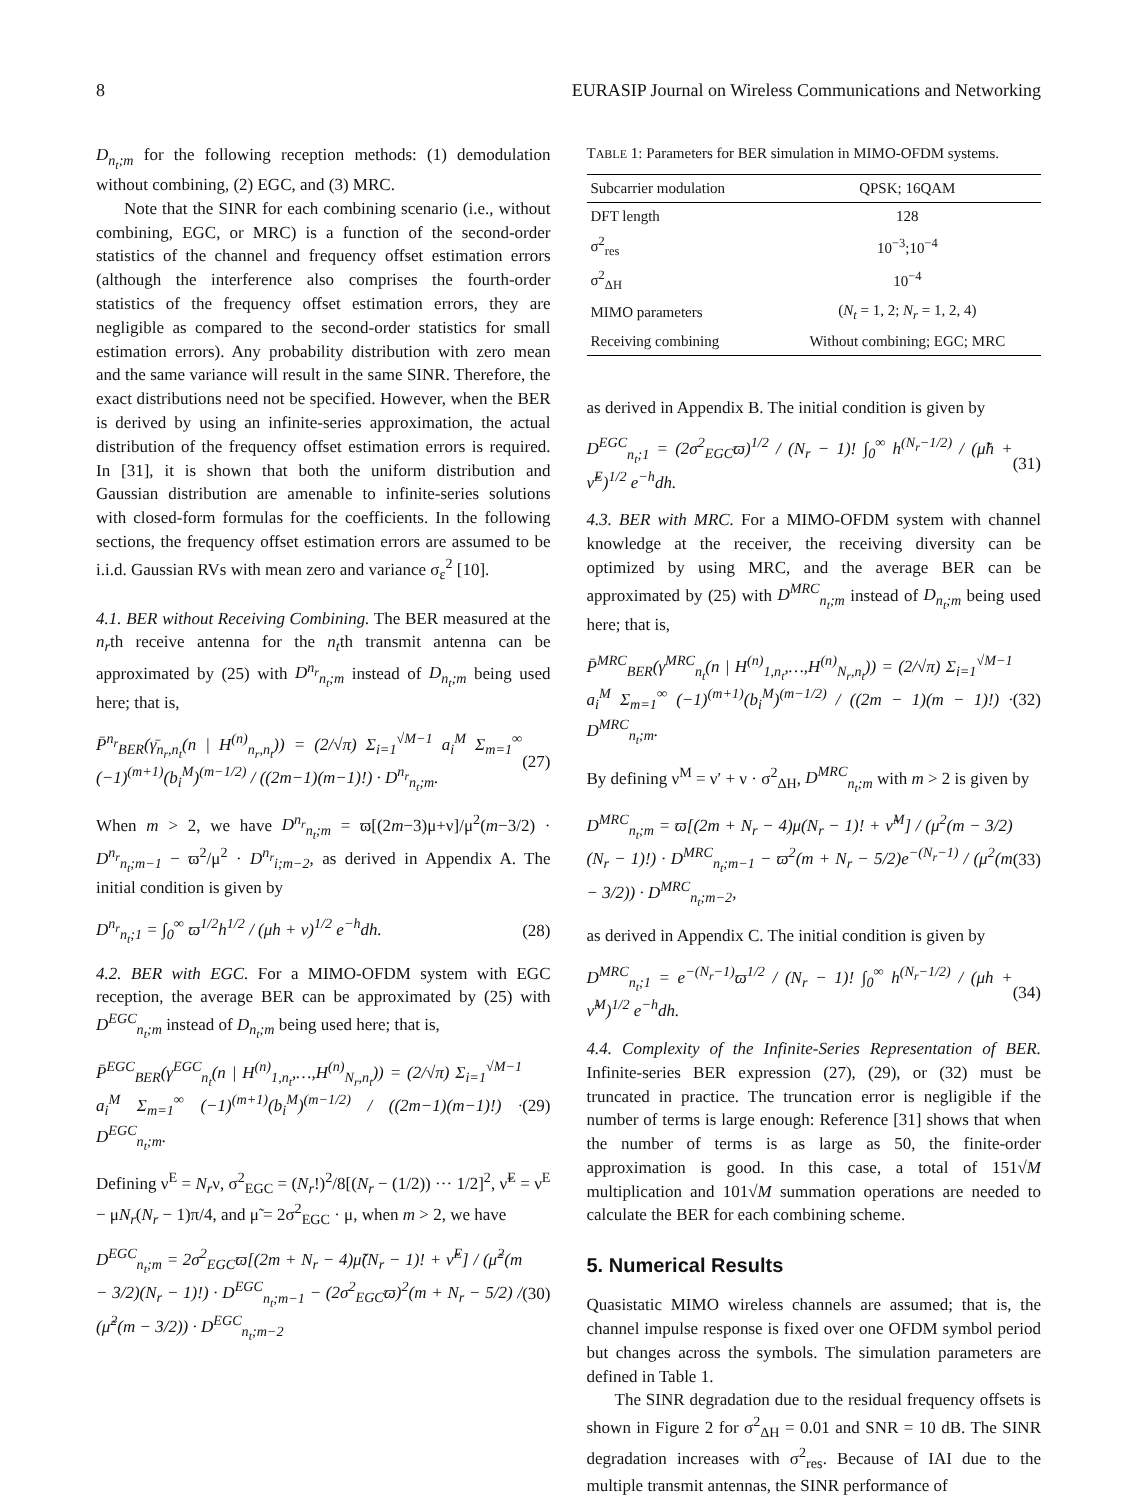8 EURASIP Journal on Wireless Communications and Networking
D<sub>n<sub>t</sub>;m</sub> for the following reception methods: (1) demodulation without combining, (2) EGC, and (3) MRC.
Note that the SINR for each combining scenario (i.e., without combining, EGC, or MRC) is a function of the second-order statistics of the channel and frequency offset estimation errors (although the interference also comprises the fourth-order statistics of the frequency offset estimation errors, they are negligible as compared to the second-order statistics for small estimation errors). Any probability distribution with zero mean and the same variance will result in the same SINR. Therefore, the exact distributions need not be specified. However, when the BER is derived by using an infinite-series approximation, the actual distribution of the frequency offset estimation errors is required. In [31], it is shown that both the uniform distribution and Gaussian distribution are amenable to infinite-series solutions with closed-form formulas for the coefficients. In the following sections, the frequency offset estimation errors are assumed to be i.i.d. Gaussian RVs with mean zero and variance σ<sub>ε</sub><sup>2</sup> [10].
4.1. BER without Receiving Combining.
The BER measured at the n<sub>r</sub>th receive antenna for the n<sub>t</sub>th transmit antenna can be approximated by (25) with D<sup>n<sub>r</sub></sup><sub>n<sub>t</sub>;m</sub> instead of D<sub>n<sub>t</sub>;m</sub> being used here; that is,
P̄<sup>n<sub>r</sub></sup><sub>BER</sub>(γ̄<sub>n<sub>r</sub>,n<sub>t</sub></sub>(n | H<sup>(n)</sup><sub>n<sub>r</sub>,n<sub>t</sub></sub>)) = (2/√π) Σ<sub>i=1</sub><sup>√M−1</sup> a<sub>i</sub><sup>M</sup> Σ<sub>m=1</sub><sup>∞</sup> (−1)<sup>(m+1)</sup>(b<sub>i</sub><sup>M</sup>)<sup>(m−1/2)</sup> / ((2m−1)(m−1)!) · D<sup>n<sub>r</sub></sup><sub>n<sub>t</sub>;m</sub>. (27)
When m > 2, we have D<sup>n<sub>r</sub></sup><sub>n<sub>t</sub>;m</sub> = ϖ[(2m−3)μ+ν]/μ<sup>2</sup>(m−3/2) · D<sup>n<sub>r</sub></sup><sub>n<sub>t</sub>;m−1</sub> − ϖ<sup>2</sup>/μ<sup>2</sup> · D<sup>n<sub>r</sub></sup><sub>i;m−2</sub>, as derived in Appendix A. The initial condition is given by
D<sup>n<sub>r</sub></sup><sub>n<sub>t</sub>;1</sub> = ∫<sub>0</sub><sup>∞</sup> ϖ<sup>1/2</sup>h<sup>1/2</sup> / (μh + ν)<sup>1/2</sup> e<sup>−h</sup>dh. (28)
4.2. BER with EGC.
For a MIMO-OFDM system with EGC reception, the average BER can be approximated by (25) with D<sup>EGC</sup><sub>n<sub>t</sub>;m</sub> instead of D<sub>n<sub>t</sub>;m</sub> being used here; that is,
P̄<sup>EGC</sup><sub>BER</sub>(γ<sup>EGC</sup><sub>n<sub>t</sub></sub>(n | H<sup>(n)</sup><sub>1,n<sub>t</sub></sub>,…,H<sup>(n)</sup><sub>N<sub>r</sub>,n<sub>t</sub></sub>)) = (2/√π) Σ<sub>i=1</sub><sup>√M−1</sup> a<sub>i</sub><sup>M</sup> Σ<sub>m=1</sub><sup>∞</sup> (−1)<sup>(m+1)</sup>(b<sub>i</sub><sup>M</sup>)<sup>(m−1/2)</sup> / ((2m−1)(m−1)!) · D<sup>EGC</sup><sub>n<sub>t</sub>;m</sub>. (29)
Defining ν<sup>E</sup> = N<sub>r</sub>ν, σ<sup>2</sup><sub>EGC</sub> = (N<sub>r</sub>!)<sup>2</sup>/8[(N<sub>r</sub> − (1/2)) ··· 1/2]<sup>2</sup>, ν̃<sup>E</sup> = ν<sup>E</sup> − μN<sub>r</sub>(N<sub>r</sub> − 1)π/4, and μ̃ = 2σ<sup>2</sup><sub>EGC</sub> · μ, when m > 2, we have
D<sup>EGC</sup><sub>n<sub>t</sub>;m</sub> = 2σ<sup>2</sup><sub>EGC</sub>ϖ[(2m + N<sub>r</sub> − 4)μ̃(N<sub>r</sub> − 1)! + ν̃<sup>E</sup>] / (μ̃<sup>2</sup>(m − 3/2)(N<sub>r</sub> − 1)!) · D<sup>EGC</sup><sub>n<sub>t</sub>;m−1</sub> − (2σ<sup>2</sup><sub>EGC</sub>ϖ)<sup>2</sup>(m + N<sub>r</sub> − 5/2) / (μ̃<sup>2</sup>(m − 3/2)) · D<sup>EGC</sup><sub>n<sub>t</sub>;m−2</sub> (30)
TABLE 1: Parameters for BER simulation in MIMO-OFDM systems.
| Subcarrier modulation | QPSK; 16QAM |
| --- | --- |
| DFT length | 128 |
| σ<sup>2</sup><sub>res</sub> | 10<sup>−3</sup>;10<sup>−4</sup> |
| σ<sup>2</sup><sub>ΔH</sub> | 10<sup>−4</sup> |
| MIMO parameters | ( N<sub>t</sub> = 1, 2; N<sub>r</sub> = 1, 2, 4) |
| Receiving combining | Without combining; EGC; MRC |
as derived in Appendix B. The initial condition is given by
D<sup>EGC</sup><sub>n<sub>t</sub>;1</sub> = (2σ<sup>2</sup><sub>EGC</sub>ϖ)<sup>1/2</sup> / (N<sub>r</sub> − 1)! ∫<sub>0</sub><sup>∞</sup> h<sup>(N<sub>r</sub>−1/2)</sup> / (μ̃h + ν̃<sup>E</sup>)<sup>1/2</sup> e<sup>−h</sup>dh. (31)
4.3. BER with MRC.
For a MIMO-OFDM system with channel knowledge at the receiver, the receiving diversity can be optimized by using MRC, and the average BER can be approximated by (25) with D<sup>MRC</sup><sub>n<sub>t</sub>;m</sub> instead of D<sub>n<sub>t</sub>;m</sub> being used here; that is,
P̄<sup>MRC</sup><sub>BER</sub>(γ<sup>MRC</sup><sub>n<sub>t</sub></sub>(n | H<sup>(n)</sup><sub>1,n<sub>t</sub></sub>,…,H<sup>(n)</sup><sub>N<sub>r</sub>,n<sub>t</sub></sub>)) = (2/√π) Σ<sub>i=1</sub><sup>√M−1</sup> a<sub>i</sub><sup>M</sup> Σ<sub>m=1</sub><sup>∞</sup> (−1)<sup>(m+1)</sup>(b<sub>i</sub><sup>M</sup>)<sup>(m−1/2)</sup> / ((2m − 1)(m − 1)!) · D<sup>MRC</sup><sub>n<sub>t</sub>;m</sub>. (32)
By defining ν<sup>M</sup> = ν′ + ν · σ<sup>2</sup><sub>ΔH</sub>, D<sup>MRC</sup><sub>n<sub>t</sub>;m</sub> with m > 2 is given by
D<sup>MRC</sup><sub>n<sub>t</sub>;m</sub> = ϖ[(2m + N<sub>r</sub> − 4)μ(N<sub>r</sub> − 1)! + ν̃<sup>M</sup>] / (μ<sup>2</sup>(m − 3/2)(N<sub>r</sub> − 1)!) · D<sup>MRC</sup><sub>n<sub>t</sub>;m−1</sub> − ϖ<sup>2</sup>(m + N<sub>r</sub> − 5/2)e<sup>−(N<sub>r</sub>−1)</sup> / (μ<sup>2</sup>(m − 3/2)) · D<sup>MRC</sup><sub>n<sub>t</sub>;m−2</sub>, (33)
as derived in Appendix C. The initial condition is given by
D<sup>MRC</sup><sub>n<sub>t</sub>;1</sub> = e<sup>−(N<sub>r</sub>−1)</sup>ϖ<sup>1/2</sup> / (N<sub>r</sub> − 1)! ∫<sub>0</sub><sup>∞</sup> h<sup>(N<sub>r</sub>−1/2)</sup> / (μh + ν̃<sup>M</sup>)<sup>1/2</sup> e<sup>−h</sup>dh. (34)
4.4. Complexity of the Infinite-Series Representation of BER.
Infinite-series BER expression (27), (29), or (32) must be truncated in practice. The truncation error is negligible if the number of terms is large enough: Reference [31] shows that when the number of terms is as large as 50, the finite-order approximation is good. In this case, a total of 151√M multiplication and 101√M summation operations are needed to calculate the BER for each combining scheme.
5. Numerical Results
Quasistatic MIMO wireless channels are assumed; that is, the channel impulse response is fixed over one OFDM symbol period but changes across the symbols. The simulation parameters are defined in Table 1.
The SINR degradation due to the residual frequency offsets is shown in Figure 2 for σ<sup>2</sup><sub>ΔH</sub> = 0.01 and SNR = 10 dB. The SINR degradation increases with σ<sup>2</sup><sub>res</sub>. Because of IAI due to the multiple transmit antennas, the SINR performance of